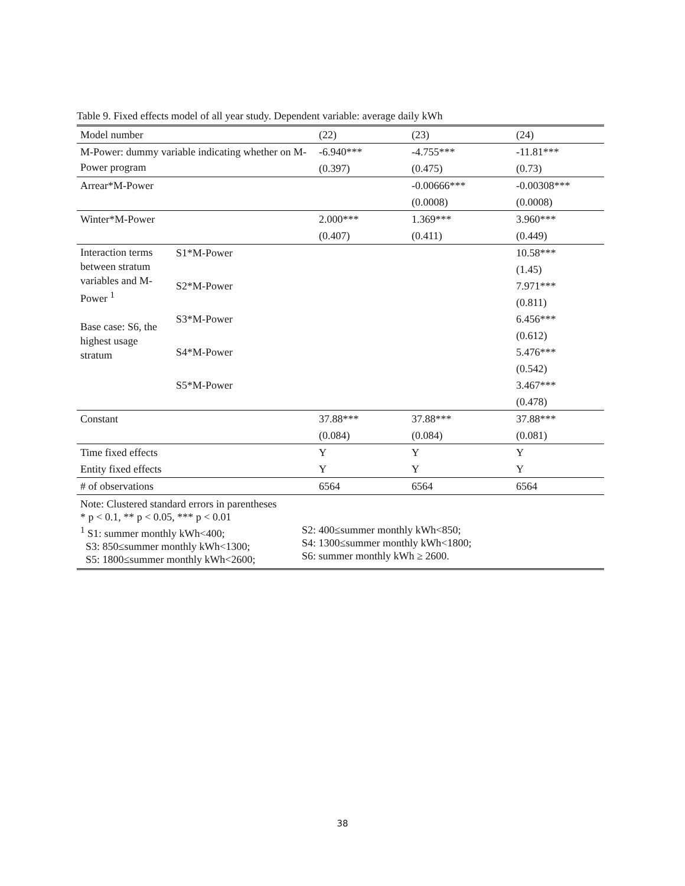Table 9. Fixed effects model of all year study. Dependent variable: average daily kWh
| Model number | | (22) | (23) | (24) |
| M-Power: dummy variable indicating whether on M-Power program | | -6.940*** | -4.755*** | -11.81*** |
| | | (0.397) | (0.475) | (0.73) |
| Arrear*M-Power | | | -0.00666*** | -0.00308*** |
| | | | (0.0008) | (0.0008) |
| Winter*M-Power | | 2.000*** | 1.369*** | 3.960*** |
| | | (0.407) | (0.411) | (0.449) |
| Interaction terms between stratum variables and M-Power <sup>1</sup> Base case: S6, the highest usage stratum | S1*M-Power | | | 10.58*** |
| | | | | (1.45) |
| | S2*M-Power | | | 7.971*** |
| | | | | (0.811) |
| | S3*M-Power | | | 6.456*** |
| | | | | (0.612) |
| | S4*M-Power | | | 5.476*** |
| | | | | (0.542) |
| | S5*M-Power | | | 3.467*** |
| | | | | (0.478) |
| Constant | | 37.88*** | 37.88*** | 37.88*** |
| | | (0.084) | (0.084) | (0.081) |
| Time fixed effects | | Y | Y | Y |
| Entity fixed effects | | Y | Y | Y |
| # of observations | | 6564 | 6564 | 6564 |
| Note: Clustered standard errors in parentheses * p < 0.1, ** p < 0.05, *** p < 0.01 <sup>1</sup> S1: summer monthly kWh<400; S3: 850≤summer monthly kWh<1300; S5: 1800≤summer monthly kWh<2600; S2: 400≤summer monthly kWh<850; S4: 1300≤summer monthly kWh<1800; S6: summer monthly kWh ≥ 2600. | | | | |
38